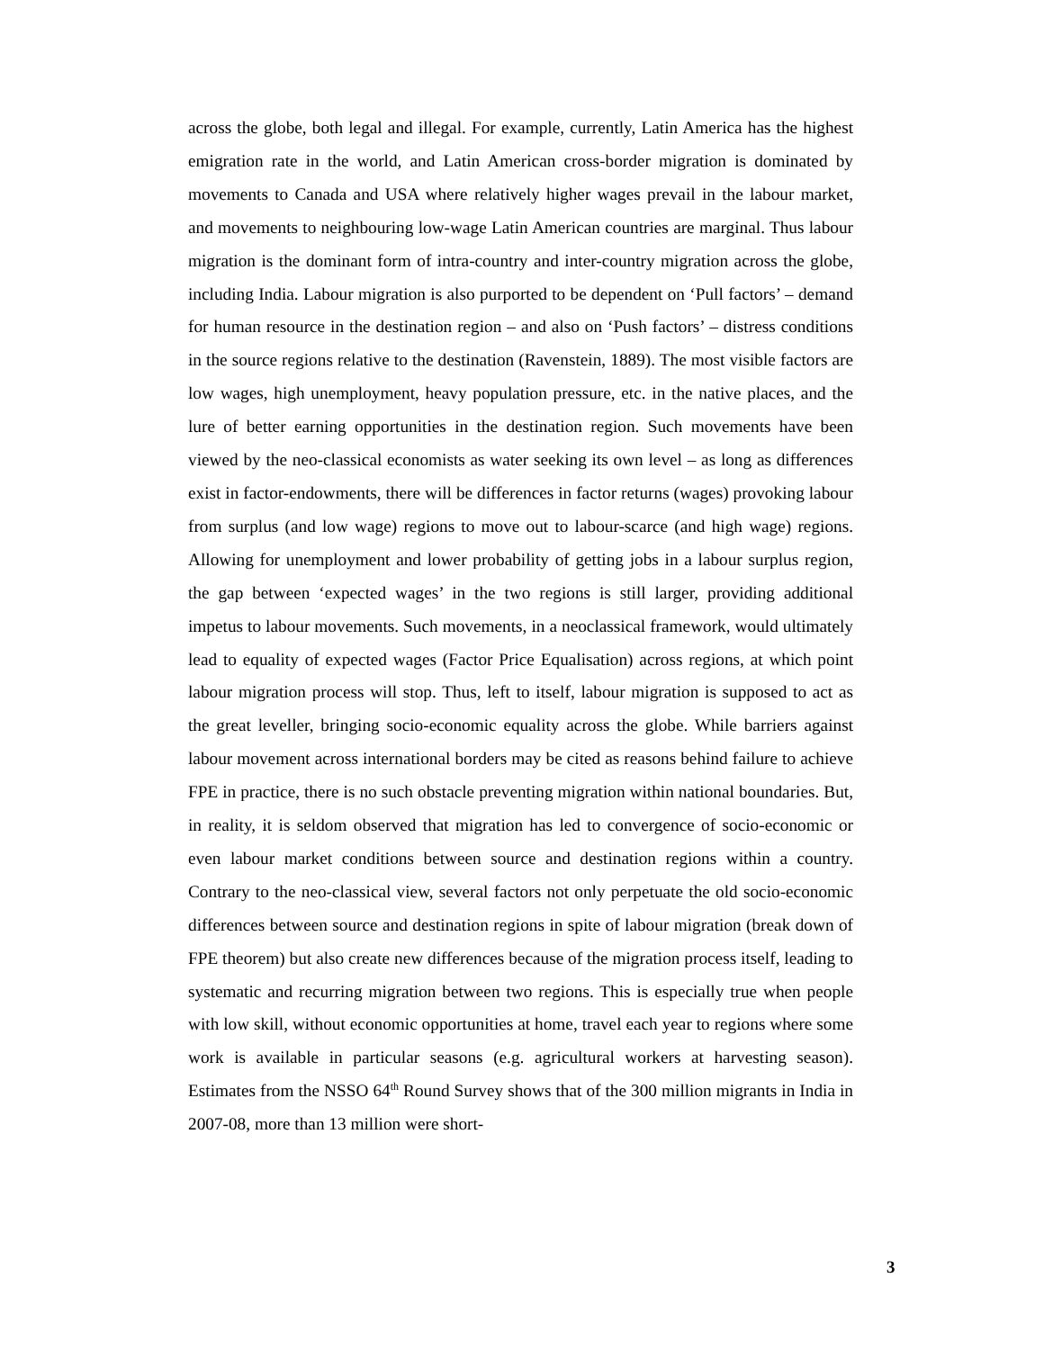across the globe, both legal and illegal. For example, currently, Latin America has the highest emigration rate in the world, and Latin American cross-border migration is dominated by movements to Canada and USA where relatively higher wages prevail in the labour market, and movements to neighbouring low-wage Latin American countries are marginal. Thus labour migration is the dominant form of intra-country and inter-country migration across the globe, including India. Labour migration is also purported to be dependent on ‘Pull factors’ – demand for human resource in the destination region – and also on ‘Push factors’ – distress conditions in the source regions relative to the destination (Ravenstein, 1889). The most visible factors are low wages, high unemployment, heavy population pressure, etc. in the native places, and the lure of better earning opportunities in the destination region. Such movements have been viewed by the neo-classical economists as water seeking its own level – as long as differences exist in factor-endowments, there will be differences in factor returns (wages) provoking labour from surplus (and low wage) regions to move out to labour-scarce (and high wage) regions. Allowing for unemployment and lower probability of getting jobs in a labour surplus region, the gap between ‘expected wages’ in the two regions is still larger, providing additional impetus to labour movements. Such movements, in a neoclassical framework, would ultimately lead to equality of expected wages (Factor Price Equalisation) across regions, at which point labour migration process will stop. Thus, left to itself, labour migration is supposed to act as the great leveller, bringing socio-economic equality across the globe. While barriers against labour movement across international borders may be cited as reasons behind failure to achieve FPE in practice, there is no such obstacle preventing migration within national boundaries. But, in reality, it is seldom observed that migration has led to convergence of socio-economic or even labour market conditions between source and destination regions within a country. Contrary to the neo-classical view, several factors not only perpetuate the old socio-economic differences between source and destination regions in spite of labour migration (break down of FPE theorem) but also create new differences because of the migration process itself, leading to systematic and recurring migration between two regions. This is especially true when people with low skill, without economic opportunities at home, travel each year to regions where some work is available in particular seasons (e.g. agricultural workers at harvesting season). Estimates from the NSSO 64<sup>th</sup> Round Survey shows that of the 300 million migrants in India in 2007-08, more than 13 million were short-
3